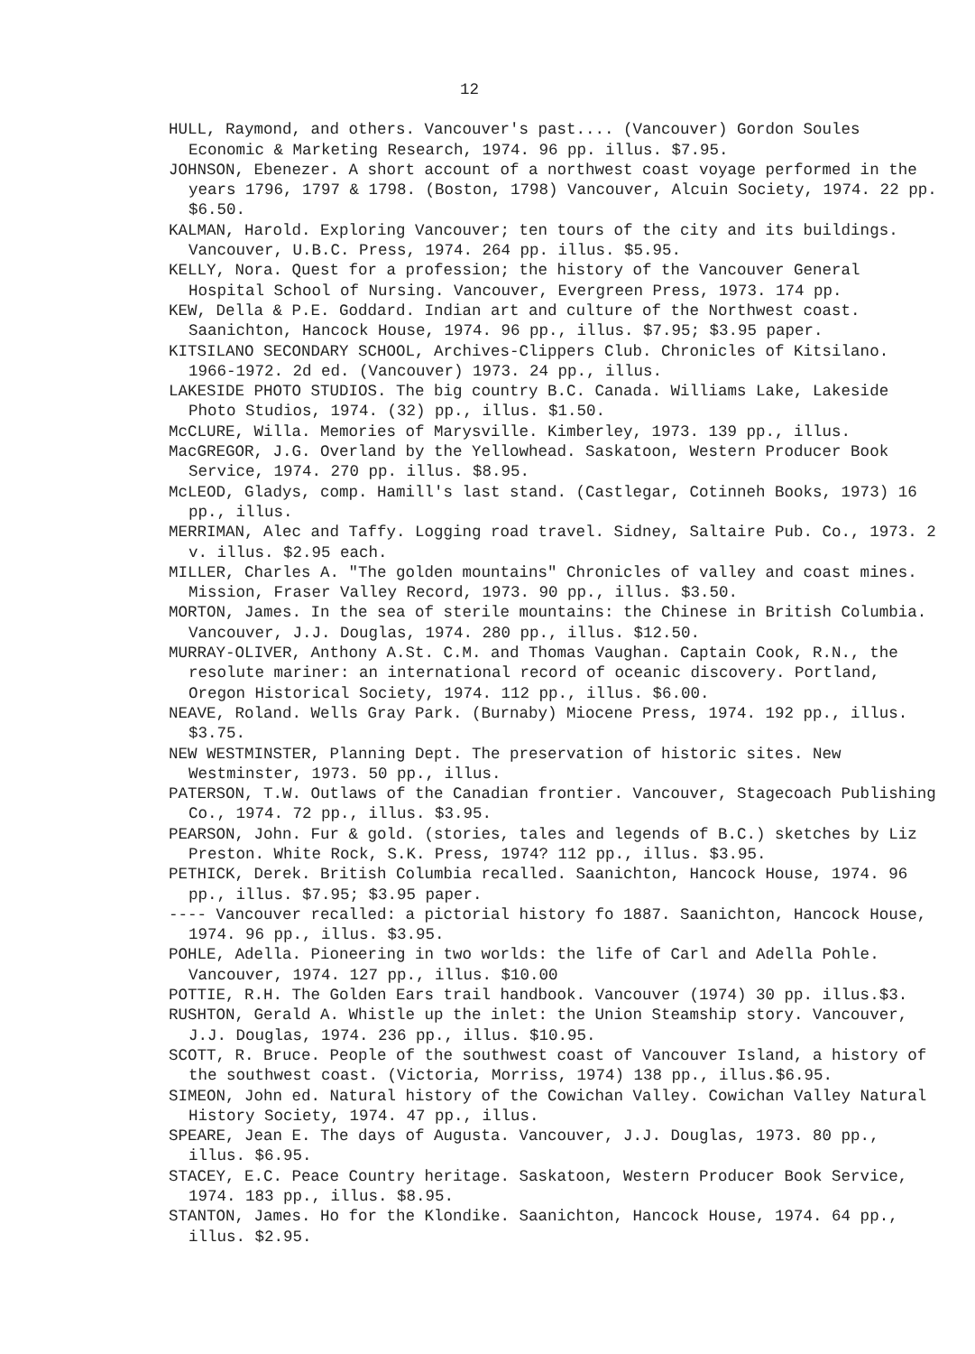12
HULL, Raymond, and others. Vancouver's past.... (Vancouver) Gordon Soules Economic & Marketing Research, 1974. 96 pp. illus. $7.95.
JOHNSON, Ebenezer. A short account of a northwest coast voyage performed in the years 1796, 1797 & 1798. (Boston, 1798) Vancouver, Alcuin Society, 1974. 22 pp. $6.50.
KALMAN, Harold. Exploring Vancouver; ten tours of the city and its buildings. Vancouver, U.B.C. Press, 1974. 264 pp. illus. $5.95.
KELLY, Nora. Quest for a profession; the history of the Vancouver General Hospital School of Nursing. Vancouver, Evergreen Press, 1973. 174 pp.
KEW, Della & P.E. Goddard. Indian art and culture of the Northwest coast. Saanichton, Hancock House, 1974. 96 pp., illus. $7.95; $3.95 paper.
KITSILANO SECONDARY SCHOOL, Archives-Clippers Club. Chronicles of Kitsilano. 1966-1972. 2d ed. (Vancouver) 1973. 24 pp., illus.
LAKESIDE PHOTO STUDIOS. The big country B.C. Canada. Williams Lake, Lakeside Photo Studios, 1974. (32) pp., illus. $1.50.
McCLURE, Willa. Memories of Marysville. Kimberley, 1973. 139 pp., illus.
MacGREGOR, J.G. Overland by the Yellowhead. Saskatoon, Western Producer Book Service, 1974. 270 pp. illus. $8.95.
McLEOD, Gladys, comp. Hamill's last stand. (Castlegar, Cotinneh Books, 1973) 16 pp., illus.
MERRIMAN, Alec and Taffy. Logging road travel. Sidney, Saltaire Pub. Co., 1973. 2 v. illus. $2.95 each.
MILLER, Charles A. "The golden mountains" Chronicles of valley and coast mines. Mission, Fraser Valley Record, 1973. 90 pp., illus. $3.50.
MORTON, James. In the sea of sterile mountains: the Chinese in British Columbia. Vancouver, J.J. Douglas, 1974. 280 pp., illus. $12.50.
MURRAY-OLIVER, Anthony A.St. C.M. and Thomas Vaughan. Captain Cook, R.N., the resolute mariner: an international record of oceanic discovery. Portland, Oregon Historical Society, 1974. 112 pp., illus. $6.00.
NEAVE, Roland. Wells Gray Park. (Burnaby) Miocene Press, 1974. 192 pp., illus. $3.75.
NEW WESTMINSTER, Planning Dept. The preservation of historic sites. New Westminster, 1973. 50 pp., illus.
PATERSON, T.W. Outlaws of the Canadian frontier. Vancouver, Stagecoach Publishing Co., 1974. 72 pp., illus. $3.95.
PEARSON, John. Fur & gold. (stories, tales and legends of B.C.) sketches by Liz Preston. White Rock, S.K. Press, 1974? 112 pp., illus. $3.95.
PETHICK, Derek. British Columbia recalled. Saanichton, Hancock House, 1974. 96 pp., illus. $7.95; $3.95 paper.
---- Vancouver recalled: a pictorial history fo 1887. Saanichton, Hancock House, 1974. 96 pp., illus. $3.95.
POHLE, Adella. Pioneering in two worlds: the life of Carl and Adella Pohle. Vancouver, 1974. 127 pp., illus. $10.00
POTTIE, R.H. The Golden Ears trail handbook. Vancouver (1974) 30 pp. illus.$3.
RUSHTON, Gerald A. Whistle up the inlet: the Union Steamship story. Vancouver, J.J. Douglas, 1974. 236 pp., illus. $10.95.
SCOTT, R. Bruce. People of the southwest coast of Vancouver Island, a history of the southwest coast. (Victoria, Morriss, 1974) 138 pp., illus.$6.95.
SIMEON, John ed. Natural history of the Cowichan Valley. Cowichan Valley Natural History Society, 1974. 47 pp., illus.
SPEARE, Jean E. The days of Augusta. Vancouver, J.J. Douglas, 1973. 80 pp., illus. $6.95.
STACEY, E.C. Peace Country heritage. Saskatoon, Western Producer Book Service, 1974. 183 pp., illus. $8.95.
STANTON, James. Ho for the Klondike. Saanichton, Hancock House, 1974. 64 pp., illus. $2.95.